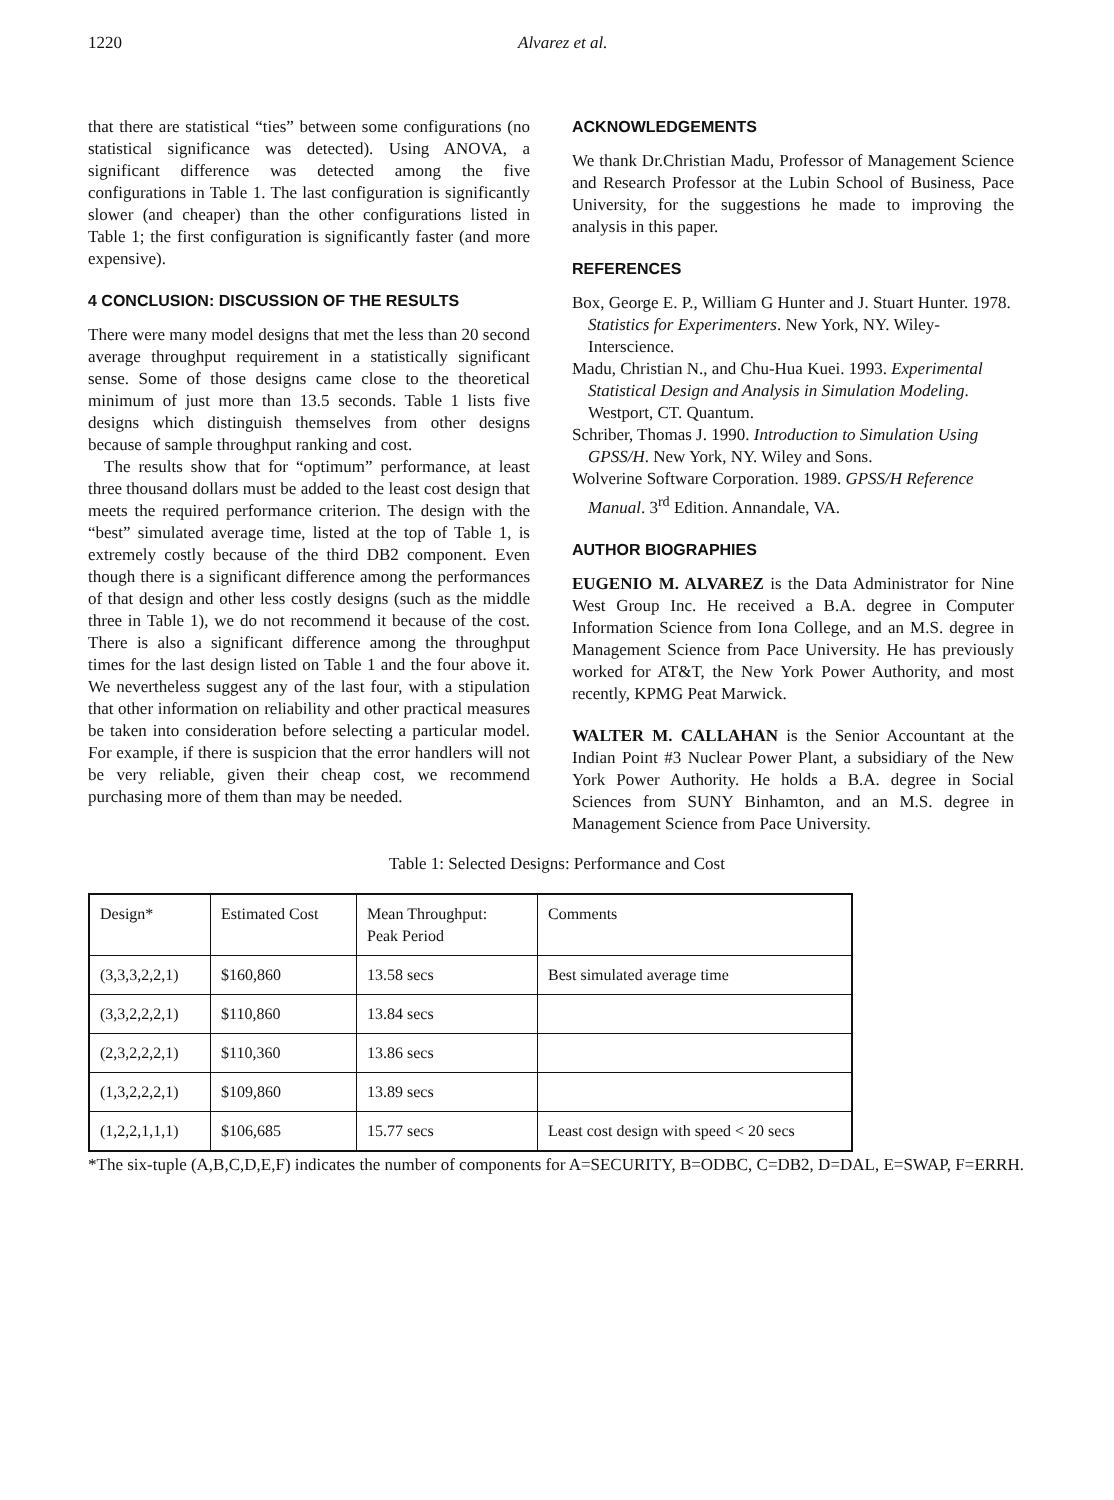1220 Alvarez et al.
that there are statistical “ties” between some configurations (no statistical significance was detected). Using ANOVA, a significant difference was detected among the five configurations in Table 1. The last configuration is significantly slower (and cheaper) than the other configurations listed in Table 1; the first configuration is significantly faster (and more expensive).
4 CONCLUSION: DISCUSSION OF THE RESULTS
There were many model designs that met the less than 20 second average throughput requirement in a statistically significant sense. Some of those designs came close to the theoretical minimum of just more than 13.5 seconds. Table 1 lists five designs which distinguish themselves from other designs because of sample throughput ranking and cost.
The results show that for “optimum” performance, at least three thousand dollars must be added to the least cost design that meets the required performance criterion. The design with the “best” simulated average time, listed at the top of Table 1, is extremely costly because of the third DB2 component. Even though there is a significant difference among the performances of that design and other less costly designs (such as the middle three in Table 1), we do not recommend it because of the cost. There is also a significant difference among the throughput times for the last design listed on Table 1 and the four above it. We nevertheless suggest any of the last four, with a stipulation that other information on reliability and other practical measures be taken into consideration before selecting a particular model. For example, if there is suspicion that the error handlers will not be very reliable, given their cheap cost, we recommend purchasing more of them than may be needed.
ACKNOWLEDGEMENTS
We thank Dr.Christian Madu, Professor of Management Science and Research Professor at the Lubin School of Business, Pace University, for the suggestions he made to improving the analysis in this paper.
REFERENCES
Box, George E. P., William G Hunter and J. Stuart Hunter. 1978. Statistics for Experimenters. New York, NY. Wiley-Interscience.
Madu, Christian N., and Chu-Hua Kuei. 1993. Experimental Statistical Design and Analysis in Simulation Modeling. Westport, CT. Quantum.
Schriber, Thomas J. 1990. Introduction to Simulation Using GPSS/H. New York, NY. Wiley and Sons.
Wolverine Software Corporation. 1989. GPSS/H Reference Manual. 3<sup>rd</sup> Edition. Annandale, VA.
AUTHOR BIOGRAPHIES
EUGENIO M. ALVAREZ is the Data Administrator for Nine West Group Inc. He received a B.A. degree in Computer Information Science from Iona College, and an M.S. degree in Management Science from Pace University. He has previously worked for AT&T, the New York Power Authority, and most recently, KPMG Peat Marwick.
WALTER M. CALLAHAN is the Senior Accountant at the Indian Point #3 Nuclear Power Plant, a subsidiary of the New York Power Authority. He holds a B.A. degree in Social Sciences from SUNY Binhamton, and an M.S. degree in Management Science from Pace University.
Table 1: Selected Designs: Performance and Cost
| Design* | Estimated Cost | Mean Throughput: Peak Period | Comments |
| (3,3,3,2,2,1) | $160,860 | 13.58 secs | Best simulated average time |
| (3,3,2,2,2,1) | $110,860 | 13.84 secs | |
| (2,3,2,2,2,1) | $110,360 | 13.86 secs | |
| (1,3,2,2,2,1) | $109,860 | 13.89 secs | |
| (1,2,2,1,1,1) | $106,685 | 15.77 secs | Least cost design with speed < 20 secs |
*The six-tuple (A,B,C,D,E,F) indicates the number of components for A=SECURITY, B=ODBC, C=DB2, D=DAL, E=SWAP, F=ERRH.